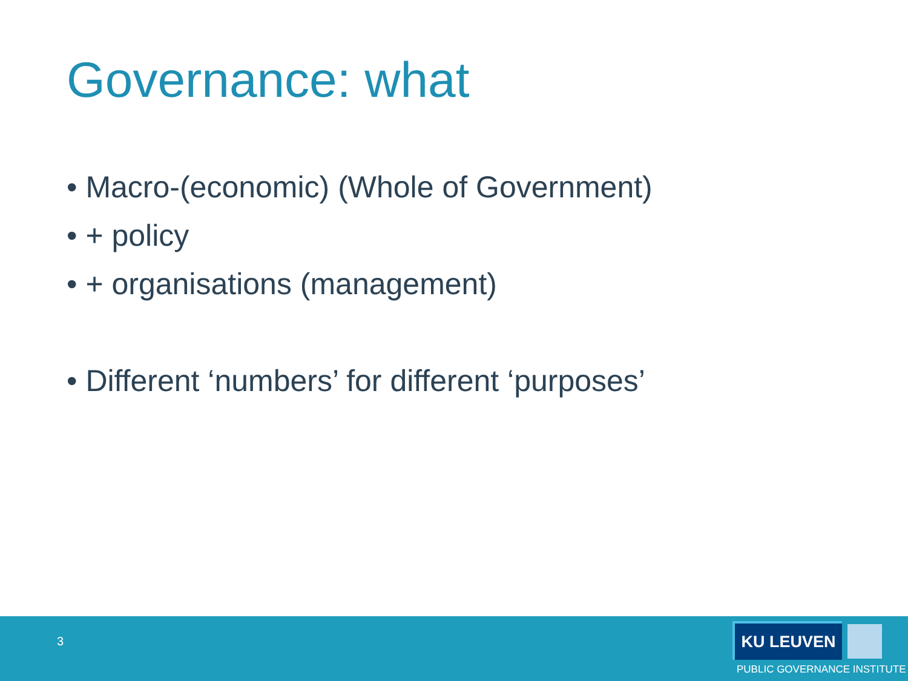Governance: what
• Macro-(economic) (Whole of Government)
• + policy
• + organisations (management)
• Different ‘numbers’ for different ‘purposes’
3
KU LEUVEN
PUBLIC GOVERNANCE INSTITUTE